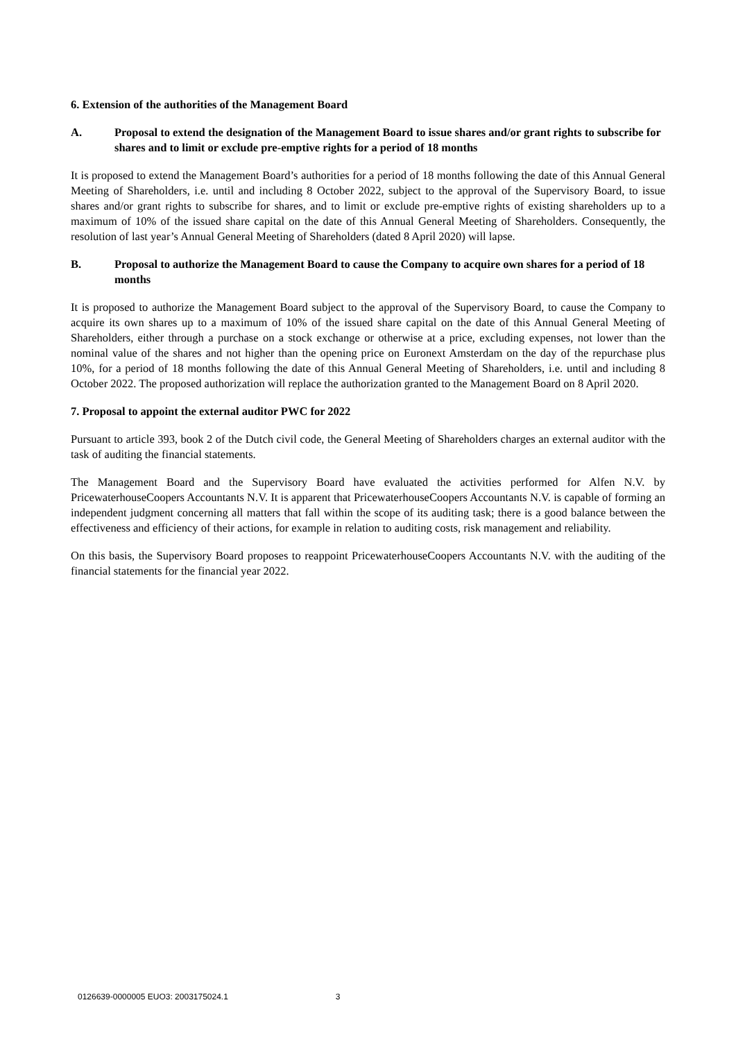6. Extension of the authorities of the Management Board
A. Proposal to extend the designation of the Management Board to issue shares and/or grant rights to subscribe for shares and to limit or exclude pre-emptive rights for a period of 18 months
It is proposed to extend the Management Board’s authorities for a period of 18 months following the date of this Annual General Meeting of Shareholders, i.e. until and including 8 October 2022, subject to the approval of the Supervisory Board, to issue shares and/or grant rights to subscribe for shares, and to limit or exclude pre-emptive rights of existing shareholders up to a maximum of 10% of the issued share capital on the date of this Annual General Meeting of Shareholders. Consequently, the resolution of last year’s Annual General Meeting of Shareholders (dated 8 April 2020) will lapse.
B. Proposal to authorize the Management Board to cause the Company to acquire own shares for a period of 18 months
It is proposed to authorize the Management Board subject to the approval of the Supervisory Board, to cause the Company to acquire its own shares up to a maximum of 10% of the issued share capital on the date of this Annual General Meeting of Shareholders, either through a purchase on a stock exchange or otherwise at a price, excluding expenses, not lower than the nominal value of the shares and not higher than the opening price on Euronext Amsterdam on the day of the repurchase plus 10%, for a period of 18 months following the date of this Annual General Meeting of Shareholders, i.e. until and including 8 October 2022. The proposed authorization will replace the authorization granted to the Management Board on 8 April 2020.
7. Proposal to appoint the external auditor PWC for 2022
Pursuant to article 393, book 2 of the Dutch civil code, the General Meeting of Shareholders charges an external auditor with the task of auditing the financial statements.
The Management Board and the Supervisory Board have evaluated the activities performed for Alfen N.V. by PricewaterhouseCoopers Accountants N.V. It is apparent that PricewaterhouseCoopers Accountants N.V. is capable of forming an independent judgment concerning all matters that fall within the scope of its auditing task; there is a good balance between the effectiveness and efficiency of their actions, for example in relation to auditing costs, risk management and reliability.
On this basis, the Supervisory Board proposes to reappoint PricewaterhouseCoopers Accountants N.V. with the auditing of the financial statements for the financial year 2022.
0126639-0000005 EUO3: 2003175024.1 3